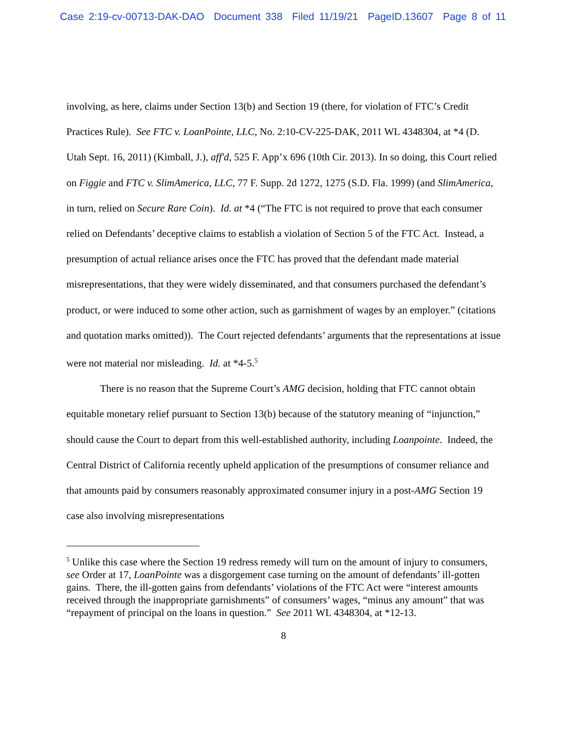Case 2:19-cv-00713-DAK-DAO Document 338 Filed 11/19/21 PageID.13607 Page 8 of 11
involving, as here, claims under Section 13(b) and Section 19 (there, for violation of FTC’s Credit Practices Rule). See FTC v. LoanPointe, LLC, No. 2:10-CV-225-DAK, 2011 WL 4348304, at *4 (D. Utah Sept. 16, 2011) (Kimball, J.), aff'd, 525 F. App’x 696 (10th Cir. 2013). In so doing, this Court relied on Figgie and FTC v. SlimAmerica, LLC, 77 F. Supp. 2d 1272, 1275 (S.D. Fla. 1999) (and SlimAmerica, in turn, relied on Secure Rare Coin). Id. at *4 (“The FTC is not required to prove that each consumer relied on Defendants’ deceptive claims to establish a violation of Section 5 of the FTC Act. Instead, a presumption of actual reliance arises once the FTC has proved that the defendant made material misrepresentations, that they were widely disseminated, and that consumers purchased the defendant’s product, or were induced to some other action, such as garnishment of wages by an employer.” (citations and quotation marks omitted)). The Court rejected defendants’ arguments that the representations at issue were not material nor misleading. Id. at *4-5.<sup>5</sup>
There is no reason that the Supreme Court’s AMG decision, holding that FTC cannot obtain equitable monetary relief pursuant to Section 13(b) because of the statutory meaning of “injunction,” should cause the Court to depart from this well-established authority, including Loanpointe. Indeed, the Central District of California recently upheld application of the presumptions of consumer reliance and that amounts paid by consumers reasonably approximated consumer injury in a post-AMG Section 19 case also involving misrepresentations
<sup>5</sup> Unlike this case where the Section 19 redress remedy will turn on the amount of injury to consumers, see Order at 17, LoanPointe was a disgorgement case turning on the amount of defendants’ ill-gotten gains. There, the ill-gotten gains from defendants’ violations of the FTC Act were “interest amounts received through the inappropriate garnishments” of consumers’ wages, “minus any amount” that was “repayment of principal on the loans in question.” See 2011 WL 4348304, at *12-13.
8